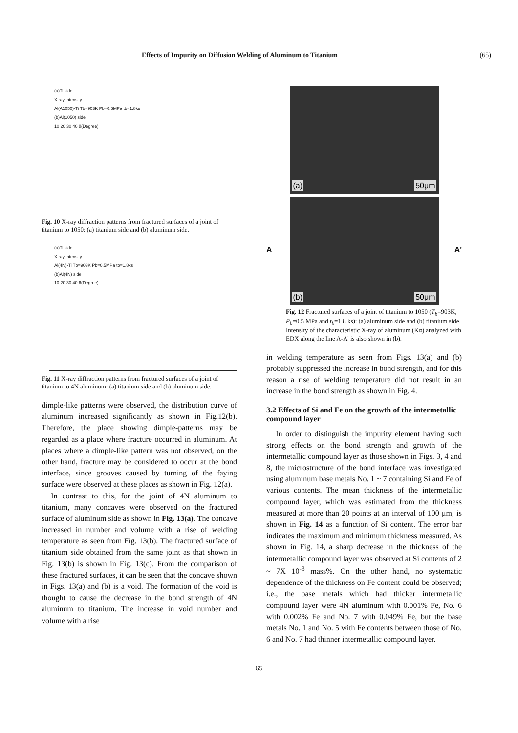Effects of Impurity on Diffusion Welding of Aluminum to Titanium (65)
(a)Ti side
X ray intensity
Al(A1050)-Ti Tb=903K Pb=0.5MPa tb=1.8ks
(b)Al(1050) side
10 20 30 40 θ(Degree)
Fig. 10 X-ray diffraction patterns from fractured surfaces of a joint of titanium to 1050: (a) titanium side and (b) aluminum side.
(a)Ti side
X ray intensity
Al(4N)-Ti Tb=903K Pb=0.5MPa tb=1.8ks
(b)Al(4N) side
10 20 30 40 θ(Degree)
Fig. 11 X-ray diffraction patterns from fractured surfaces of a joint of titanium to 4N aluminum: (a) titanium side and (b) aluminum side.
dimple-like patterns were observed, the distribution curve of aluminum increased significantly as shown in Fig.12(b). Therefore, the place showing dimple-patterns may be regarded as a place where fracture occurred in aluminum. At places where a dimple-like pattern was not observed, on the other hand, fracture may be considered to occur at the bond interface, since grooves caused by turning of the faying surface were observed at these places as shown in Fig. 12(a).
In contrast to this, for the joint of 4N aluminum to titanium, many concaves were observed on the fractured surface of aluminum side as shown in Fig. 13(a). The concave increased in number and volume with a rise of welding temperature as seen from Fig. 13(b). The fractured surface of titanium side obtained from the same joint as that shown in Fig. 13(b) is shown in Fig. 13(c). From the comparison of these fractured surfaces, it can be seen that the concave shown in Figs. 13(a) and (b) is a void. The formation of the void is thought to cause the decrease in the bond strength of 4N aluminum to titanium. The increase in void number and volume with a rise
(a) 50μm
(b) 50μm
A A'
Fig. 12 Fractured surfaces of a joint of titanium to 1050 (T<sub>b</sub>=903K, P<sub>b</sub>=0.5 MPa and t<sub>b</sub>=1.8 ks): (a) aluminum side and (b) titanium side. Intensity of the characteristic X-ray of aluminum (Kα) analyzed with EDX along the line A-A' is also shown in (b).
in welding temperature as seen from Figs. 13(a) and (b) probably suppressed the increase in bond strength, and for this reason a rise of welding temperature did not result in an increase in the bond strength as shown in Fig. 4.
3.2 Effects of Si and Fe on the growth of the intermetallic compound layer
In order to distinguish the impurity element having such strong effects on the bond strength and growth of the intermetallic compound layer as those shown in Figs. 3, 4 and 8, the microstructure of the bond interface was investigated using aluminum base metals No. 1 ~ 7 containing Si and Fe of various contents. The mean thickness of the intermetallic compound layer, which was estimated from the thickness measured at more than 20 points at an interval of 100 μm, is shown in Fig. 14 as a function of Si content. The error bar indicates the maximum and minimum thickness measured. As shown in Fig. 14, a sharp decrease in the thickness of the intermetallic compound layer was observed at Si contents of 2 ~ 7X 10<sup>-3</sup> mass%. On the other hand, no systematic dependence of the thickness on Fe content could be observed; i.e., the base metals which had thicker intermetallic compound layer were 4N aluminum with 0.001% Fe, No. 6 with 0.002% Fe and No. 7 with 0.049% Fe, but the base metals No. 1 and No. 5 with Fe contents between those of No. 6 and No. 7 had thinner intermetallic compound layer.
65